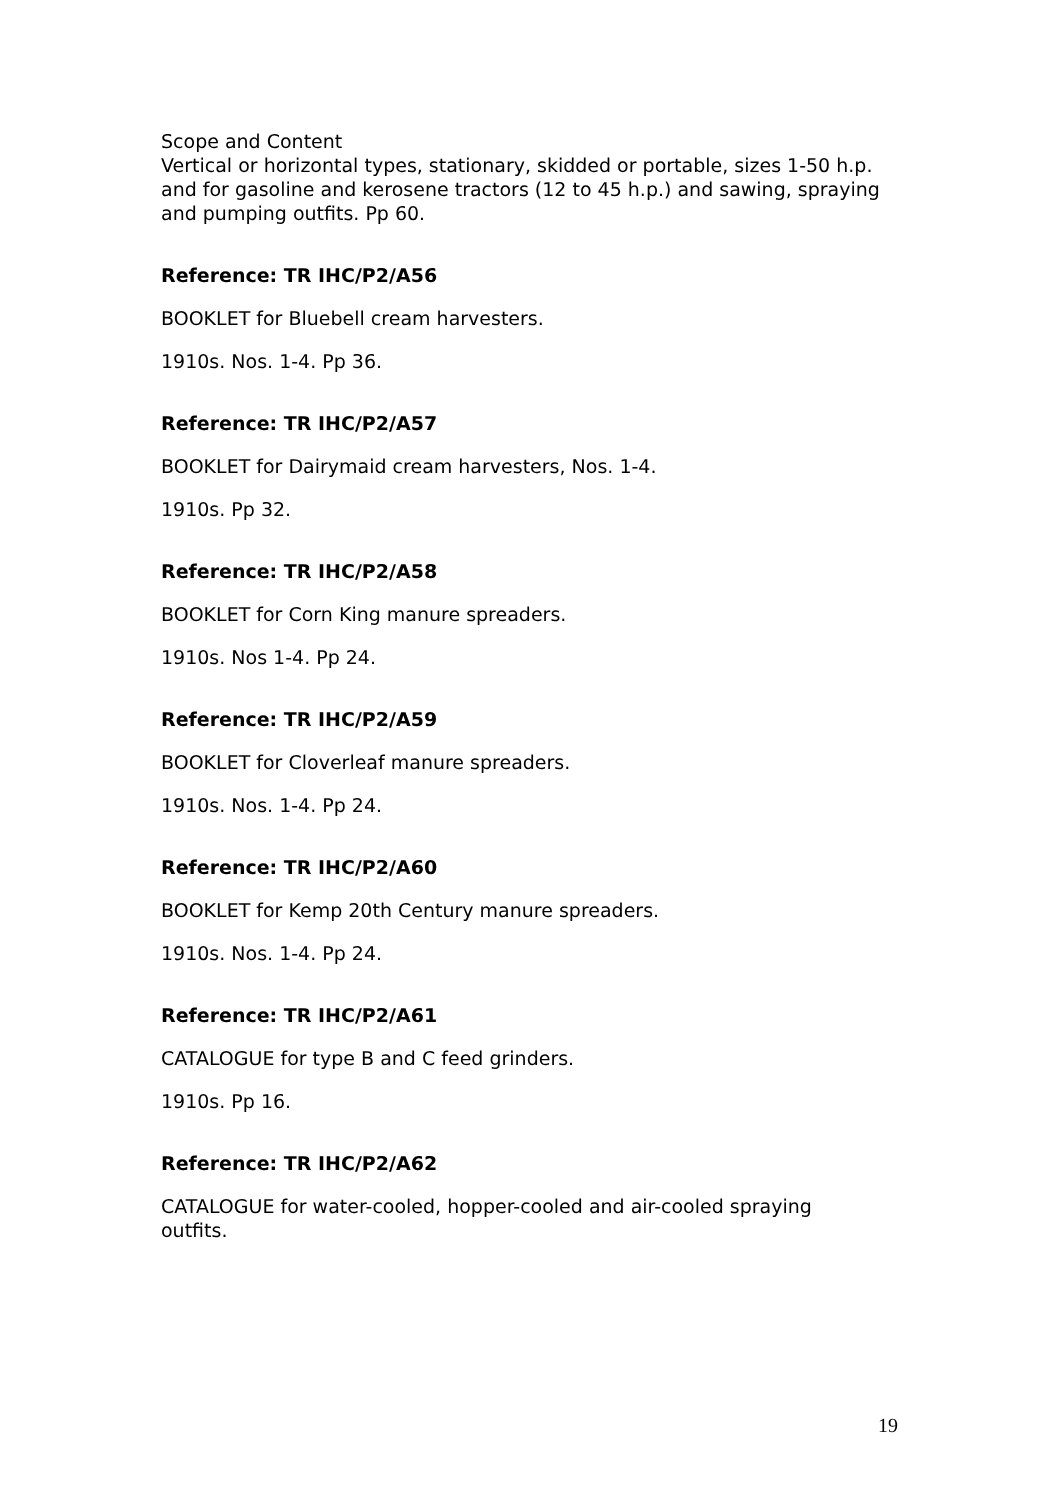Scope and Content
Vertical or horizontal types, stationary, skidded or portable, sizes 1-50 h.p. and for gasoline and kerosene tractors (12 to 45 h.p.) and sawing, spraying and pumping outfits. Pp 60.
Reference: TR IHC/P2/A56
BOOKLET for Bluebell cream harvesters.
1910s. Nos. 1-4. Pp 36.
Reference: TR IHC/P2/A57
BOOKLET for Dairymaid cream harvesters, Nos. 1-4.
1910s. Pp 32.
Reference: TR IHC/P2/A58
BOOKLET for Corn King manure spreaders.
1910s. Nos 1-4. Pp 24.
Reference: TR IHC/P2/A59
BOOKLET for Cloverleaf manure spreaders.
1910s. Nos. 1-4. Pp 24.
Reference: TR IHC/P2/A60
BOOKLET for Kemp 20th Century manure spreaders.
1910s. Nos. 1-4. Pp 24.
Reference: TR IHC/P2/A61
CATALOGUE for type B and C feed grinders.
1910s. Pp 16.
Reference: TR IHC/P2/A62
CATALOGUE for water-cooled, hopper-cooled and air-cooled spraying outfits.
19